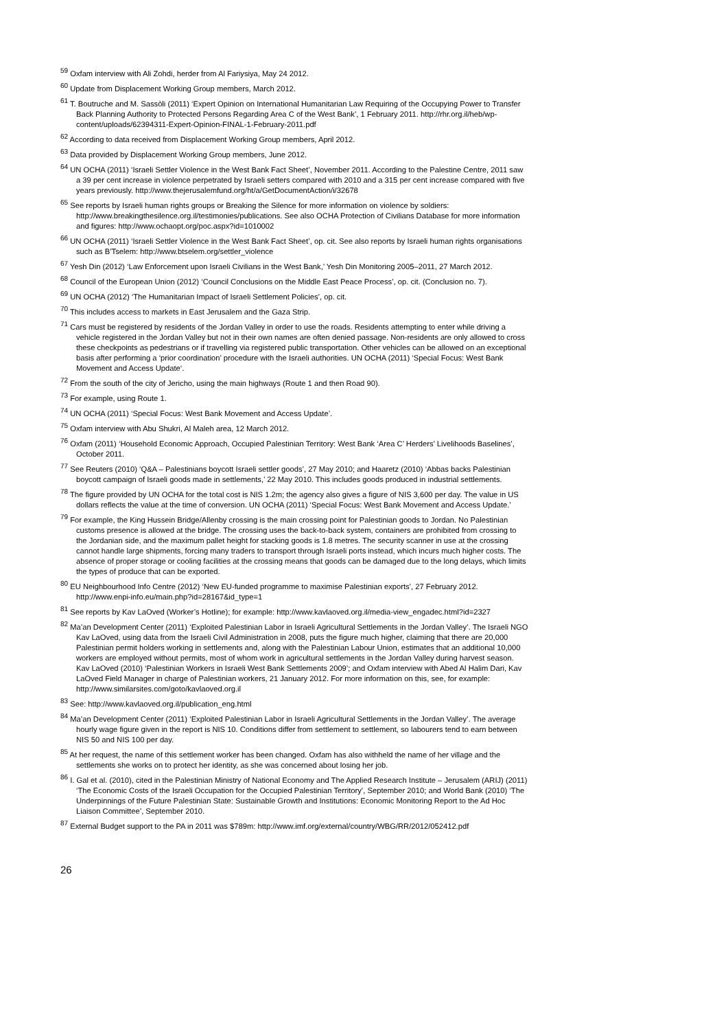<sup>59</sup> Oxfam interview with Ali Zohdi, herder from Al Fariysiya, May 24 2012.
<sup>60</sup> Update from Displacement Working Group members, March 2012.
<sup>61</sup> T. Boutruche and M. Sassòli (2011) ‘Expert Opinion on International Humanitarian Law Requiring of the Occupying Power to Transfer Back Planning Authority to Protected Persons Regarding Area C of the West Bank’, 1 February 2011. http://rhr.org.il/heb/wp-content/uploads/62394311-Expert-Opinion-FINAL-1-February-2011.pdf
<sup>62</sup> According to data received from Displacement Working Group members, April 2012.
<sup>63</sup> Data provided by Displacement Working Group members, June 2012.
<sup>64</sup> UN OCHA (2011) ‘Israeli Settler Violence in the West Bank Fact Sheet’, November 2011. According to the Palestine Centre, 2011 saw a 39 per cent increase in violence perpetrated by Israeli setters compared with 2010 and a 315 per cent increase compared with five years previously. http://www.thejerusalemfund.org/ht/a/GetDocumentAction/i/32678
<sup>65</sup> See reports by Israeli human rights groups or Breaking the Silence for more information on violence by soldiers: http://www.breakingthesilence.org.il/testimonies/publications. See also OCHA Protection of Civilians Database for more information and figures: http://www.ochaopt.org/poc.aspx?id=1010002
<sup>66</sup> UN OCHA (2011) ‘Israeli Settler Violence in the West Bank Fact Sheet’, op. cit. See also reports by Israeli human rights organisations such as B’Tselem: http://www.btselem.org/settler_violence
<sup>67</sup> Yesh Din (2012) ‘Law Enforcement upon Israeli Civilians in the West Bank,’ Yesh Din Monitoring 2005–2011, 27 March 2012.
<sup>68</sup> Council of the European Union (2012) ‘Council Conclusions on the Middle East Peace Process’, op. cit. (Conclusion no. 7).
<sup>69</sup> UN OCHA (2012) ‘The Humanitarian Impact of Israeli Settlement Policies’, op. cit.
<sup>70</sup> This includes access to markets in East Jerusalem and the Gaza Strip.
<sup>71</sup> Cars must be registered by residents of the Jordan Valley in order to use the roads. Residents attempting to enter while driving a vehicle registered in the Jordan Valley but not in their own names are often denied passage. Non-residents are only allowed to cross these checkpoints as pedestrians or if travelling via registered public transportation. Other vehicles can be allowed on an exceptional basis after performing a ‘prior coordination’ procedure with the Israeli authorities. UN OCHA (2011) ‘Special Focus: West Bank Movement and Access Update‘.
<sup>72</sup> From the south of the city of Jericho, using the main highways (Route 1 and then Road 90).
<sup>73</sup> For example, using Route 1.
<sup>74</sup> UN OCHA (2011) ‘Special Focus: West Bank Movement and Access Update’.
<sup>75</sup> Oxfam interview with Abu Shukri, Al Maleh area, 12 March 2012.
<sup>76</sup> Oxfam (2011) ‘Household Economic Approach, Occupied Palestinian Territory: West Bank ‘Area C’ Herders’ Livelihoods Baselines’, October 2011.
<sup>77</sup> See Reuters (2010) ‘Q&A – Palestinians boycott Israeli settler goods’, 27 May 2010; and Haaretz (2010) ‘Abbas backs Palestinian boycott campaign of Israeli goods made in settlements,’ 22 May 2010. This includes goods produced in industrial settlements.
<sup>78</sup> The figure provided by UN OCHA for the total cost is NIS 1.2m; the agency also gives a figure of NIS 3,600 per day. The value in US dollars reflects the value at the time of conversion. UN OCHA (2011) ‘Special Focus: West Bank Movement and Access Update.’
<sup>79</sup> For example, the King Hussein Bridge/Allenby crossing is the main crossing point for Palestinian goods to Jordan. No Palestinian customs presence is allowed at the bridge. The crossing uses the back-to-back system, containers are prohibited from crossing to the Jordanian side, and the maximum pallet height for stacking goods is 1.8 metres. The security scanner in use at the crossing cannot handle large shipments, forcing many traders to transport through Israeli ports instead, which incurs much higher costs. The absence of proper storage or cooling facilities at the crossing means that goods can be damaged due to the long delays, which limits the types of produce that can be exported.
<sup>80</sup> EU Neighbourhood Info Centre (2012) ‘New EU-funded programme to maximise Palestinian exports’, 27 February 2012. http://www.enpi-info.eu/main.php?id=28167&id_type=1
<sup>81</sup> See reports by Kav LaOved (Worker’s Hotline); for example: http://www.kavlaoved.org.il/media-view_engadec.html?id=2327
<sup>82</sup> Ma’an Development Center (2011) ‘Exploited Palestinian Labor in Israeli Agricultural Settlements in the Jordan Valley’. The Israeli NGO Kav LaOved, using data from the Israeli Civil Administration in 2008, puts the figure much higher, claiming that there are 20,000 Palestinian permit holders working in settlements and, along with the Palestinian Labour Union, estimates that an additional 10,000 workers are employed without permits, most of whom work in agricultural settlements in the Jordan Valley during harvest season. Kav LaOved (2010) ‘Palestinian Workers in Israeli West Bank Settlements 2009’; and Oxfam interview with Abed Al Halim Dari, Kav LaOved Field Manager in charge of Palestinian workers, 21 January 2012. For more information on this, see, for example: http://www.similarsites.com/goto/kavlaoved.org.il
<sup>83</sup> See: http://www.kavlaoved.org.il/publication_eng.html
<sup>84</sup> Ma’an Development Center (2011) ‘Exploited Palestinian Labor in Israeli Agricultural Settlements in the Jordan Valley’. The average hourly wage figure given in the report is NIS 10. Conditions differ from settlement to settlement, so labourers tend to earn between NIS 50 and NIS 100 per day.
<sup>85</sup> At her request, the name of this settlement worker has been changed. Oxfam has also withheld the name of her village and the settlements she works on to protect her identity, as she was concerned about losing her job.
<sup>86</sup> I. Gal et al. (2010), cited in the Palestinian Ministry of National Economy and The Applied Research Institute – Jerusalem (ARIJ) (2011) ‘The Economic Costs of the Israeli Occupation for the Occupied Palestinian Territory’, September 2010; and World Bank (2010) ‘The Underpinnings of the Future Palestinian State: Sustainable Growth and Institutions: Economic Monitoring Report to the Ad Hoc Liaison Committee’, September 2010.
<sup>87</sup> External Budget support to the PA in 2011 was $789m: http://www.imf.org/external/country/WBG/RR/2012/052412.pdf
26